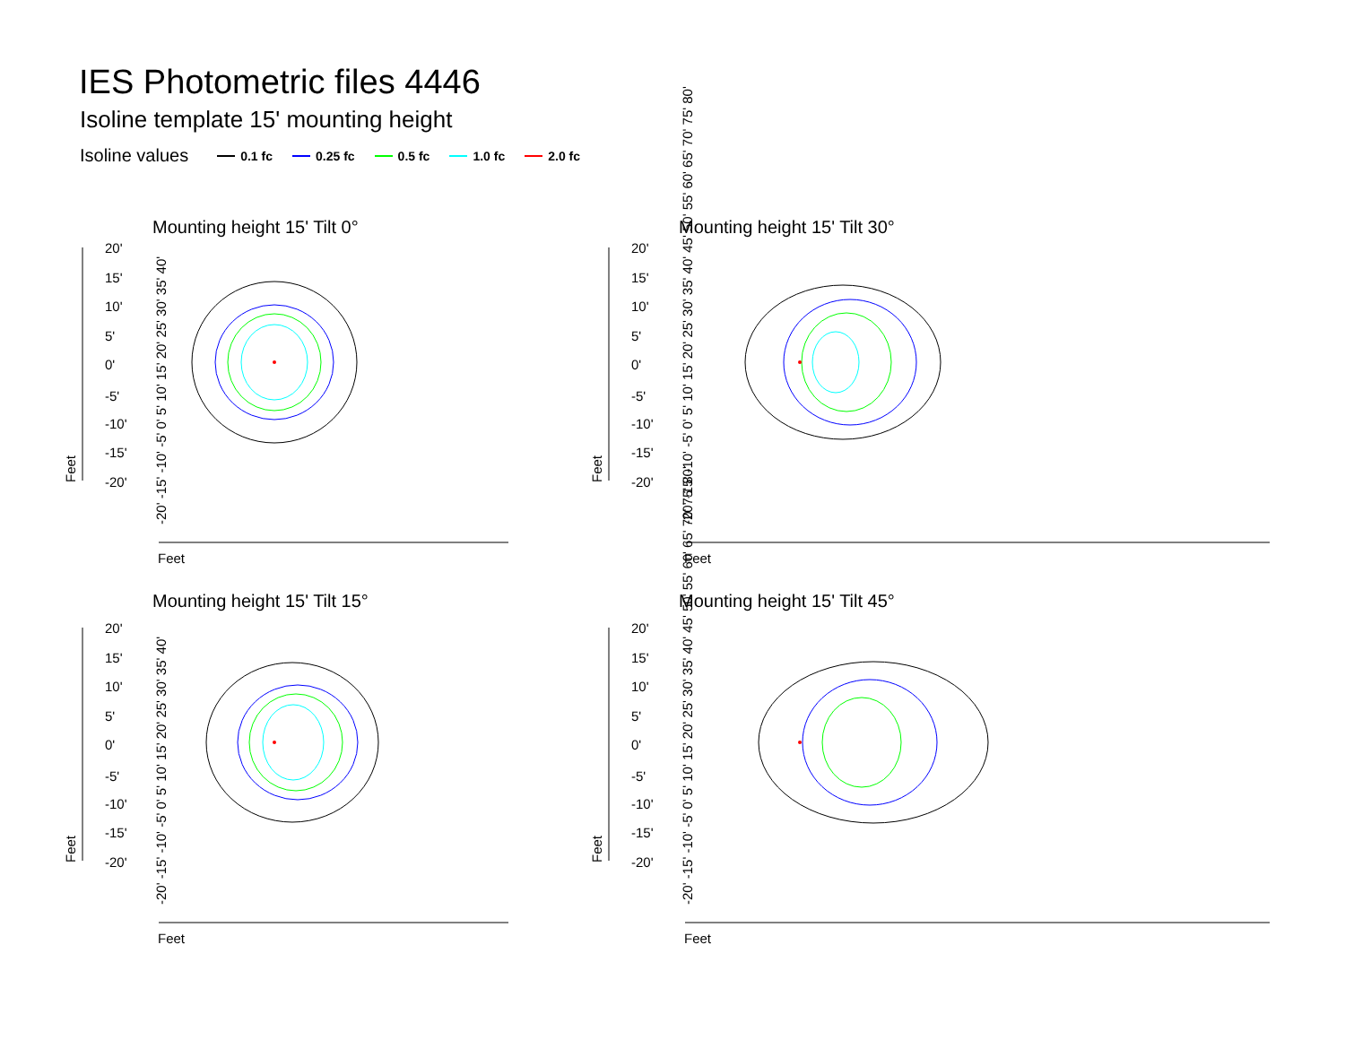IES Photometric files 4446
Isoline template 15' mounting height
Isoline values 0.1 fc 0.25 fc 0.5 fc 1.0 fc 2.0 fc
Mounting height 15' Tilt 0° Mounting height 15' Tilt 30°
Mounting height 15' Tilt 15° Mounting height 15' Tilt 45°
20'
15'
10'
5'
0'
-5'
-10'
-15'
-20'
20'
15'
10'
5'
0'
-5'
-10'
-15'
-20'
20'
15'
10'
5'
0'
-5'
-10'
-15'
-20'
20'
15'
10'
5'
0'
-5'
-10'
-15'
-20'
Feet
Feet
Feet
Feet
Feet
Feet
Feet
Feet
-20' -15' -10' -5' 0' 5' 10' 15' 20' 25' 30' 35' 40'
-20' -15' -10' -5' 0' 5' 10' 15' 20' 25' 30' 35' 40' 45' 50' 55' 60' 65' 70' 75' 80'
-20' -15' -10' -5' 0' 5' 10' 15' 20' 25' 30' 35' 40'
-20' -15' -10' -5' 0' 5' 10' 15' 20' 25' 30' 35' 40' 45' 50' 55' 60' 65' 70' 75' 80'